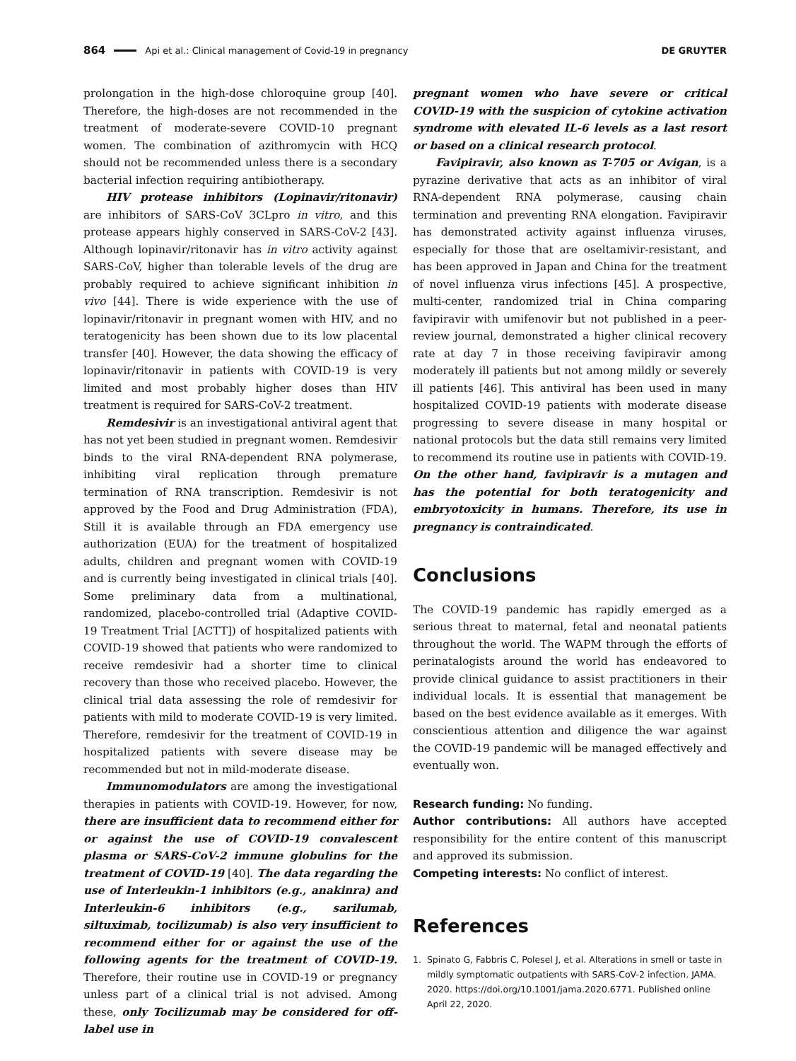864 Api et al.: Clinical management of Covid-19 in pregnancy DE GRUYTER
prolongation in the high-dose chloroquine group [40]. Therefore, the high-doses are not recommended in the treatment of moderate-severe COVID-10 pregnant women. The combination of azithromycin with HCQ should not be recommended unless there is a secondary bacterial infection requiring antibiotherapy.
HIV protease inhibitors (Lopinavir/ritonavir) are inhibitors of SARS-CoV 3CLpro in vitro, and this protease appears highly conserved in SARS-CoV-2 [43]. Although lopinavir/ritonavir has in vitro activity against SARS-CoV, higher than tolerable levels of the drug are probably required to achieve significant inhibition in vivo [44]. There is wide experience with the use of lopinavir/ritonavir in pregnant women with HIV, and no teratogenicity has been shown due to its low placental transfer [40]. However, the data showing the efficacy of lopinavir/ritonavir in patients with COVID-19 is very limited and most probably higher doses than HIV treatment is required for SARS-CoV-2 treatment.
Remdesivir is an investigational antiviral agent that has not yet been studied in pregnant women. Remdesivir binds to the viral RNA-dependent RNA polymerase, inhibiting viral replication through premature termination of RNA transcription. Remdesivir is not approved by the Food and Drug Administration (FDA), Still it is available through an FDA emergency use authorization (EUA) for the treatment of hospitalized adults, children and pregnant women with COVID-19 and is currently being investigated in clinical trials [40]. Some preliminary data from a multinational, randomized, placebo-controlled trial (Adaptive COVID-19 Treatment Trial [ACTT]) of hospitalized patients with COVID-19 showed that patients who were randomized to receive remdesivir had a shorter time to clinical recovery than those who received placebo. However, the clinical trial data assessing the role of remdesivir for patients with mild to moderate COVID-19 is very limited. Therefore, remdesivir for the treatment of COVID-19 in hospitalized patients with severe disease may be recommended but not in mild-moderate disease.
Immunomodulators are among the investigational therapies in patients with COVID-19. However, for now, there are insufficient data to recommend either for or against the use of COVID-19 convalescent plasma or SARS-CoV-2 immune globulins for the treatment of COVID-19 [40]. The data regarding the use of Interleukin-1 inhibitors (e.g., anakinra) and Interleukin-6 inhibitors (e.g., sarilumab, siltuximab, tocilizumab) is also very insufficient to recommend either for or against the use of the following agents for the treatment of COVID-19. Therefore, their routine use in COVID-19 or pregnancy unless part of a clinical trial is not advised. Among these, only Tocilizumab may be considered for off-label use in
pregnant women who have severe or critical COVID-19 with the suspicion of cytokine activation syndrome with elevated IL-6 levels as a last resort or based on a clinical research protocol.
Favipiravir, also known as T-705 or Avigan, is a pyrazine derivative that acts as an inhibitor of viral RNA-dependent RNA polymerase, causing chain termination and preventing RNA elongation. Favipiravir has demonstrated activity against influenza viruses, especially for those that are oseltamivir-resistant, and has been approved in Japan and China for the treatment of novel influenza virus infections [45]. A prospective, multi-center, randomized trial in China comparing favipiravir with umifenovir but not published in a peer-review journal, demonstrated a higher clinical recovery rate at day 7 in those receiving favipiravir among moderately ill patients but not among mildly or severely ill patients [46]. This antiviral has been used in many hospitalized COVID-19 patients with moderate disease progressing to severe disease in many hospital or national protocols but the data still remains very limited to recommend its routine use in patients with COVID-19. On the other hand, favipiravir is a mutagen and has the potential for both teratogenicity and embryotoxicity in humans. Therefore, its use in pregnancy is contraindicated.
Conclusions
The COVID-19 pandemic has rapidly emerged as a serious threat to maternal, fetal and neonatal patients throughout the world. The WAPM through the efforts of perinatalogists around the world has endeavored to provide clinical guidance to assist practitioners in their individual locals. It is essential that management be based on the best evidence available as it emerges. With conscientious attention and diligence the war against the COVID-19 pandemic will be managed effectively and eventually won.
Research funding: No funding.
Author contributions: All authors have accepted responsibility for the entire content of this manuscript and approved its submission.
Competing interests: No conflict of interest.
References
1. Spinato G, Fabbris C, Polesel J, et al. Alterations in smell or taste in mildly symptomatic outpatients with SARS-CoV-2 infection. JAMA. 2020. https://doi.org/10.1001/jama.2020.6771. Published online April 22, 2020.